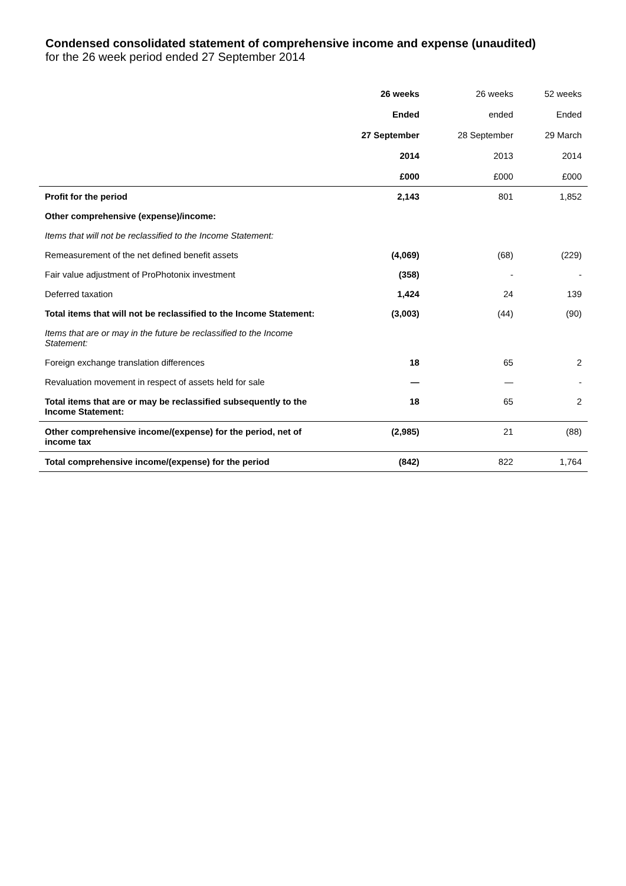Condensed consolidated statement of comprehensive income and expense (unaudited)
for the 26 week period ended 27 September 2014
| | 26 weeks | 26 weeks | 52 weeks |
| --- | --- | --- | --- |
| | Ended | ended | Ended |
| | 27 September | 28 September | 29 March |
| | 2014 | 2013 | 2014 |
| | £000 | £000 | £000 |
| Profit for the period | 2,143 | 801 | 1,852 |
| Other comprehensive (expense)/income: | | | |
| Items that will not be reclassified to the Income Statement: | | | |
| Remeasurement of the net defined benefit assets | (4,069) | (68) | (229) |
| Fair value adjustment of ProPhotonix investment | (358) | - | - |
| Deferred taxation | 1,424 | 24 | 139 |
| Total items that will not be reclassified to the Income Statement: | (3,003) | (44) | (90) |
| Items that are or may in the future be reclassified to the Income Statement: | | | |
| Foreign exchange translation differences | 18 | 65 | 2 |
| Revaluation movement in respect of assets held for sale | — | — | - |
| Total items that are or may be reclassified subsequently to the Income Statement: | 18 | 65 | 2 |
| Other comprehensive income/(expense) for the period, net of income tax | (2,985) | 21 | (88) |
| Total comprehensive income/(expense) for the period | (842) | 822 | 1,764 |